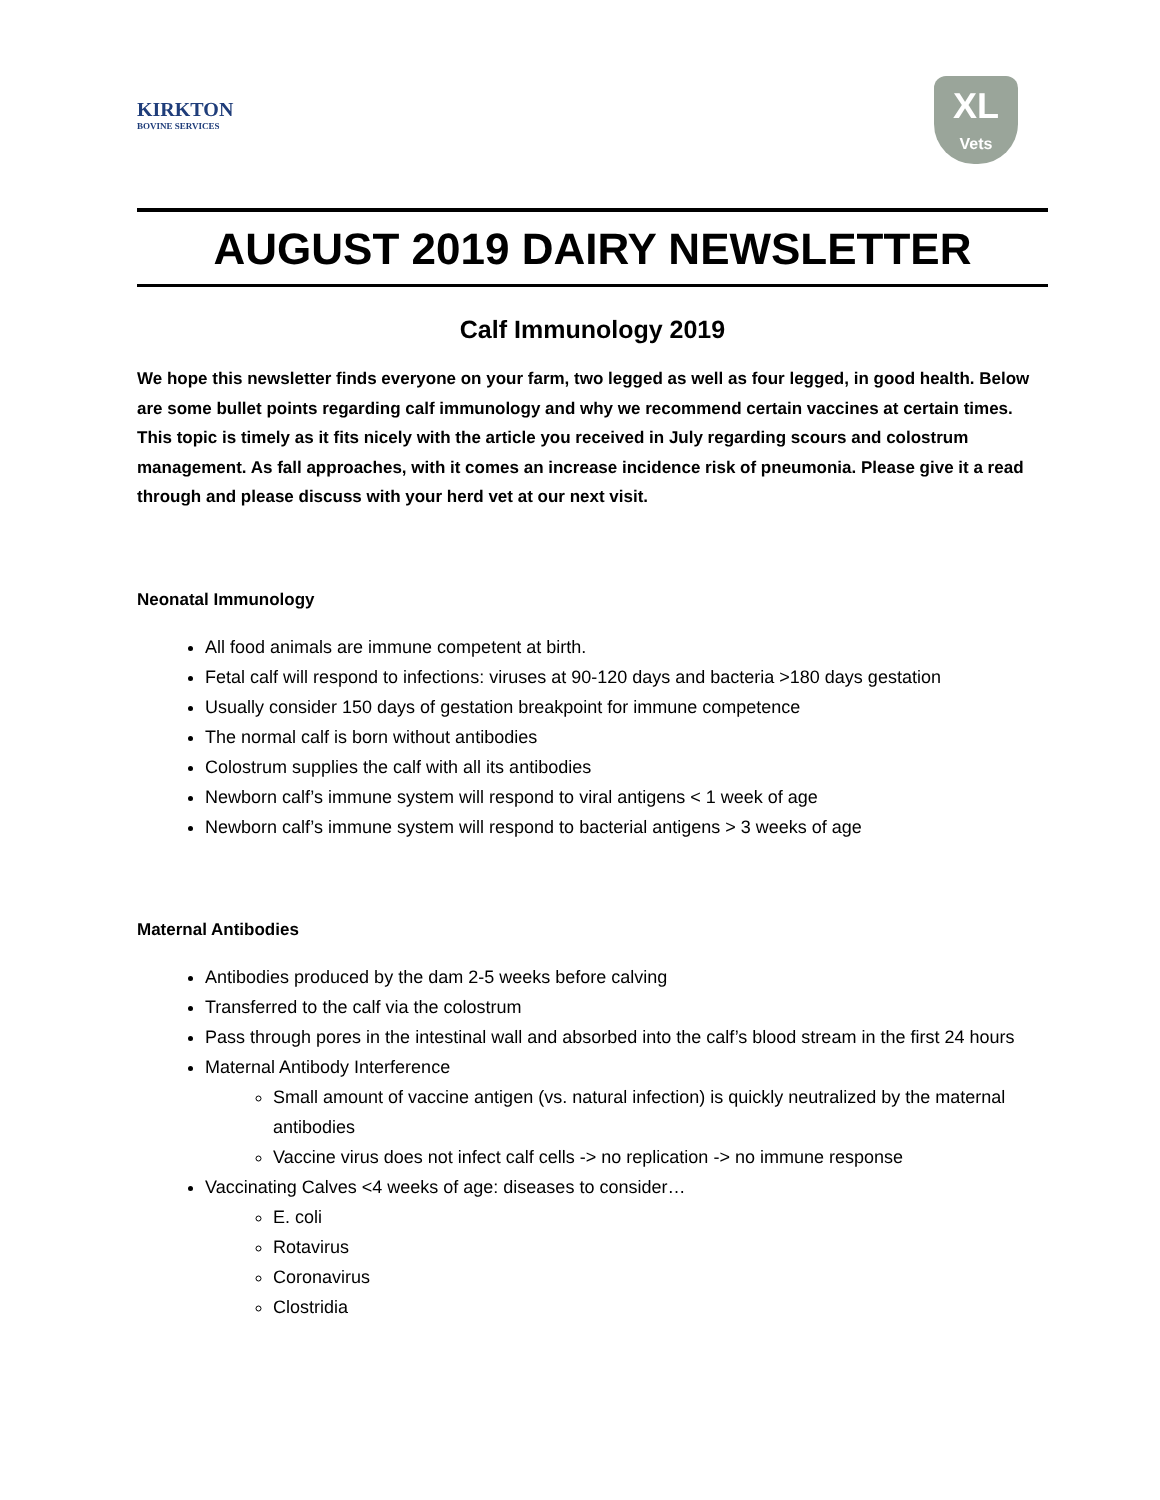KIRKTON
BOVINE SERVICES
XL
Vets
AUGUST 2019 DAIRY NEWSLETTER
Calf Immunology 2019
We hope this newsletter finds everyone on your farm, two legged as well as four legged, in good health. Below are some bullet points regarding calf immunology and why we recommend certain vaccines at certain times. This topic is timely as it fits nicely with the article you received in July regarding scours and colostrum management. As fall approaches, with it comes an increase incidence risk of pneumonia. Please give it a read through and please discuss with your herd vet at our next visit.
Neonatal Immunology
All food animals are immune competent at birth.
Fetal calf will respond to infections: viruses at 90-120 days and bacteria >180 days gestation
Usually consider 150 days of gestation breakpoint for immune competence
The normal calf is born without antibodies
Colostrum supplies the calf with all its antibodies
Newborn calf’s immune system will respond to viral antigens < 1 week of age
Newborn calf’s immune system will respond to bacterial antigens > 3 weeks of age
Maternal Antibodies
Antibodies produced by the dam 2-5 weeks before calving
Transferred to the calf via the colostrum
Pass through pores in the intestinal wall and absorbed into the calf’s blood stream in the first 24 hours
Maternal Antibody Interference
Small amount of vaccine antigen (vs. natural infection) is quickly neutralized by the maternal antibodies
Vaccine virus does not infect calf cells -> no replication -> no immune response
Vaccinating Calves <4 weeks of age: diseases to consider…
E. coli
Rotavirus
Coronavirus
Clostridia